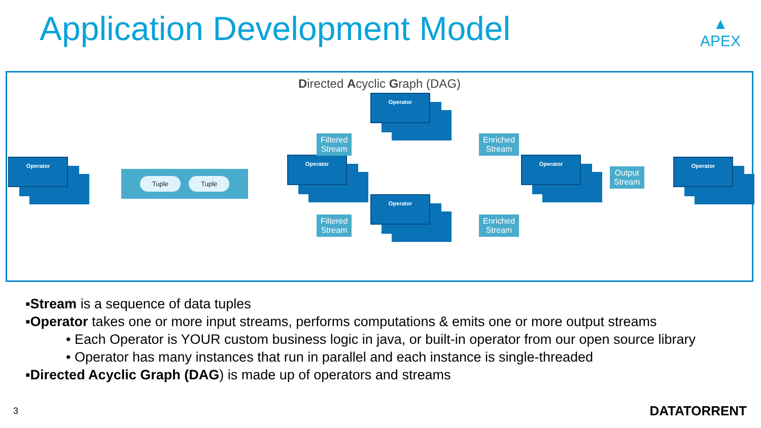Application Development Model
▲
APEX
Directed Acyclic Graph (DAG)
Operator
Tuple Tuple
Operator
Filtered
Stream
Filtered
Stream
Operator
Operator
Enriched
Stream
Enriched
Stream
Operator
Output
Stream
Operator
▪Stream is a sequence of data tuples
▪Operator takes one or more input streams, performs computations & emits one or more output streams
• Each Operator is YOUR custom business logic in java, or built-in operator from our open source library
• Operator has many instances that run in parallel and each instance is single-threaded
▪Directed Acyclic Graph (DAG) is made up of operators and streams
3 DATATORRENT